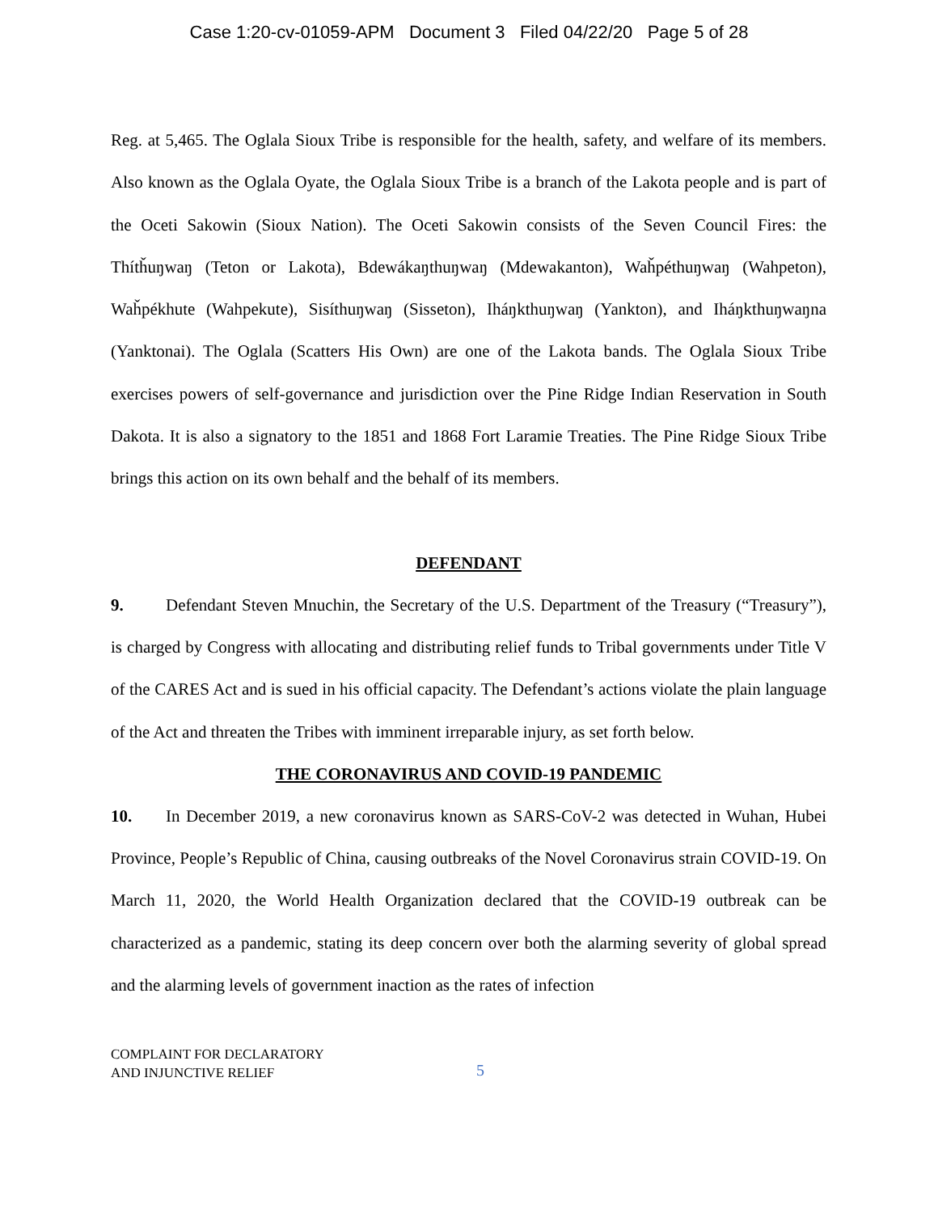Case 1:20-cv-01059-APM Document 3 Filed 04/22/20 Page 5 of 28
Reg. at 5,465. The Oglala Sioux Tribe is responsible for the health, safety, and welfare of its members. Also known as the Oglala Oyate, the Oglala Sioux Tribe is a branch of the Lakota people and is part of the Oceti Sakowin (Sioux Nation). The Oceti Sakowin consists of the Seven Council Fires: the Thítȟuŋwaŋ (Teton or Lakota), Bdewákaŋthuŋwaŋ (Mdewakanton), Waȟpéthuŋwaŋ (Wahpeton), Waȟpékhute (Wahpekute), Sisíthuŋwaŋ (Sisseton), Iháŋkthuŋwaŋ (Yankton), and Iháŋkthuŋwaŋna (Yanktonai). The Oglala (Scatters His Own) are one of the Lakota bands. The Oglala Sioux Tribe exercises powers of self-governance and jurisdiction over the Pine Ridge Indian Reservation in South Dakota. It is also a signatory to the 1851 and 1868 Fort Laramie Treaties. The Pine Ridge Sioux Tribe brings this action on its own behalf and the behalf of its members.
DEFENDANT
9. Defendant Steven Mnuchin, the Secretary of the U.S. Department of the Treasury (“Treasury”), is charged by Congress with allocating and distributing relief funds to Tribal governments under Title V of the CARES Act and is sued in his official capacity. The Defendant’s actions violate the plain language of the Act and threaten the Tribes with imminent irreparable injury, as set forth below.
THE CORONAVIRUS AND COVID-19 PANDEMIC
10. In December 2019, a new coronavirus known as SARS-CoV-2 was detected in Wuhan, Hubei Province, People’s Republic of China, causing outbreaks of the Novel Coronavirus strain COVID-19. On March 11, 2020, the World Health Organization declared that the COVID-19 outbreak can be characterized as a pandemic, stating its deep concern over both the alarming severity of global spread and the alarming levels of government inaction as the rates of infection
COMPLAINT FOR DECLARATORY
AND INJUNCTIVE RELIEF
5